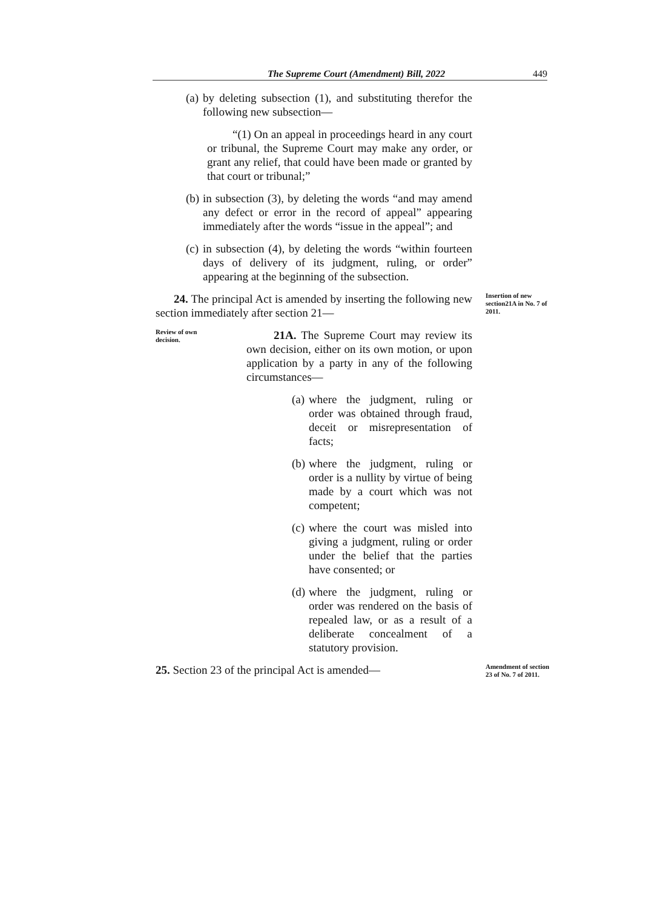The Supreme Court (Amendment) Bill, 2022 449
(a) by deleting subsection (1), and substituting therefor the following new subsection—
“(1) On an appeal in proceedings heard in any court or tribunal, the Supreme Court may make any order, or grant any relief, that could have been made or granted by that court or tribunal;”
(b) in subsection (3), by deleting the words “and may amend any defect or error in the record of appeal” appearing immediately after the words “issue in the appeal”; and
(c) in subsection (4), by deleting the words “within fourteen days of delivery of its judgment, ruling, or order” appearing at the beginning of the subsection.
24. The principal Act is amended by inserting the following new section immediately after section 21—
Insertion of new section21A in No. 7 of 2011.
Review of own decision.
21A. The Supreme Court may review its own decision, either on its own motion, or upon application by a party in any of the following circumstances—
(a) where the judgment, ruling or order was obtained through fraud, deceit or misrepresentation of facts;
(b) where the judgment, ruling or order is a nullity by virtue of being made by a court which was not competent;
(c) where the court was misled into giving a judgment, ruling or order under the belief that the parties have consented; or
(d) where the judgment, ruling or order was rendered on the basis of repealed law, or as a result of a deliberate concealment of a statutory provision.
25. Section 23 of the principal Act is amended—
Amendment of section 23 of No. 7 of 2011.